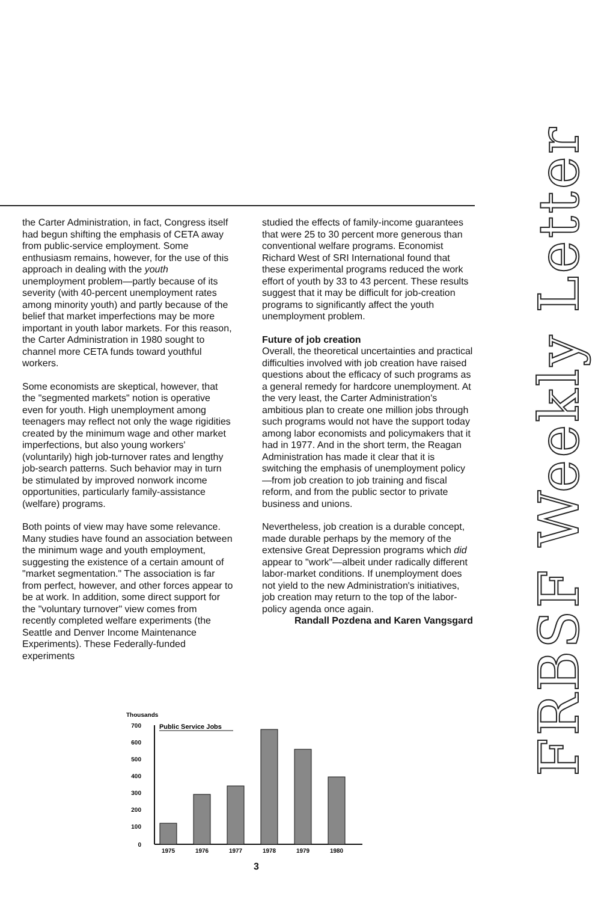FRBSF Weekly Letter
the Carter Administration, in fact, Congress itself had begun shifting the emphasis of CETA away from public-service employment. Some enthusiasm remains, however, for the use of this approach in dealing with the youth unemployment problem—partly because of its severity (with 40-percent unemployment rates among minority youth) and partly because of the belief that market imperfections may be more important in youth labor markets. For this reason, the Carter Administration in 1980 sought to channel more CETA funds toward youthful workers.
Some economists are skeptical, however, that the "segmented markets" notion is operative even for youth. High unemployment among teenagers may reflect not only the wage rigidities created by the minimum wage and other market imperfections, but also young workers' (voluntarily) high job-turnover rates and lengthy job-search patterns. Such behavior may in turn be stimulated by improved nonwork income opportunities, particularly family-assistance (welfare) programs.
Both points of view may have some relevance. Many studies have found an association between the minimum wage and youth employment, suggesting the existence of a certain amount of "market segmentation." The association is far from perfect, however, and other forces appear to be at work. In addition, some direct support for the "voluntary turnover" view comes from recently completed welfare experiments (the Seattle and Denver Income Maintenance Experiments). These Federally-funded experiments
studied the effects of family-income guarantees that were 25 to 30 percent more generous than conventional welfare programs. Economist Richard West of SRI International found that these experimental programs reduced the work effort of youth by 33 to 43 percent. These results suggest that it may be difficult for job-creation programs to significantly affect the youth unemployment problem.
Future of job creation
Overall, the theoretical uncertainties and practical difficulties involved with job creation have raised questions about the efficacy of such programs as a general remedy for hardcore unemployment. At the very least, the Carter Administration's ambitious plan to create one million jobs through such programs would not have the support today among labor economists and policymakers that it had in 1977. And in the short term, the Reagan Administration has made it clear that it is switching the emphasis of unemployment policy—from job creation to job training and fiscal reform, and from the public sector to private business and unions.
Nevertheless, job creation is a durable concept, made durable perhaps by the memory of the extensive Great Depression programs which did appear to "work"—albeit under radically different labor-market conditions. If unemployment does not yield to the new Administration's initiatives, job creation may return to the top of the labor-policy agenda once again.
Randall Pozdena and Karen Vangsgard
Thousands
Public Service Jobs
700
600
500
400
300
200
100
0
1975
1976
1977
1978
1979
1980
3